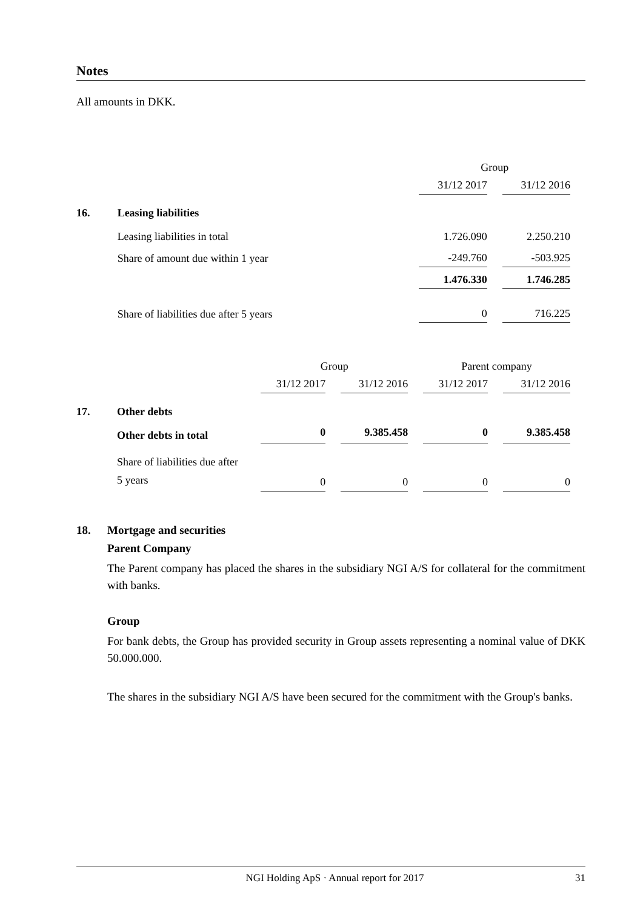Notes
All amounts in DKK.
| | | Group | |
| | | 31/12 2017 | 31/12 2016 |
| 16. | Leasing liabilities | | |
| | Leasing liabilities in total | 1.726.090 | 2.250.210 |
| | Share of amount due within 1 year | -249.760 | -503.925 |
| | | 1.476.330 | 1.746.285 |
| | Share of liabilities due after 5 years | 0 | 716.225 |
| | | Group | | Parent company | |
| | | 31/12 2017 | 31/12 2016 | 31/12 2017 | 31/12 2016 |
| 17. | Other debts | | | | |
| | Other debts in total | 0 | 9.385.458 | 0 | 9.385.458 |
| | Share of liabilities due after 5 years | 0 | 0 | 0 | 0 |
18. Mortgage and securities
Parent Company
The Parent company has placed the shares in the subsidiary NGI A/S for collateral for the commitment with banks.
Group
For bank debts, the Group has provided security in Group assets representing a nominal value of DKK 50.000.000.
The shares in the subsidiary NGI A/S have been secured for the commitment with the Group's banks.
NGI Holding ApS · Annual report for 2017 31